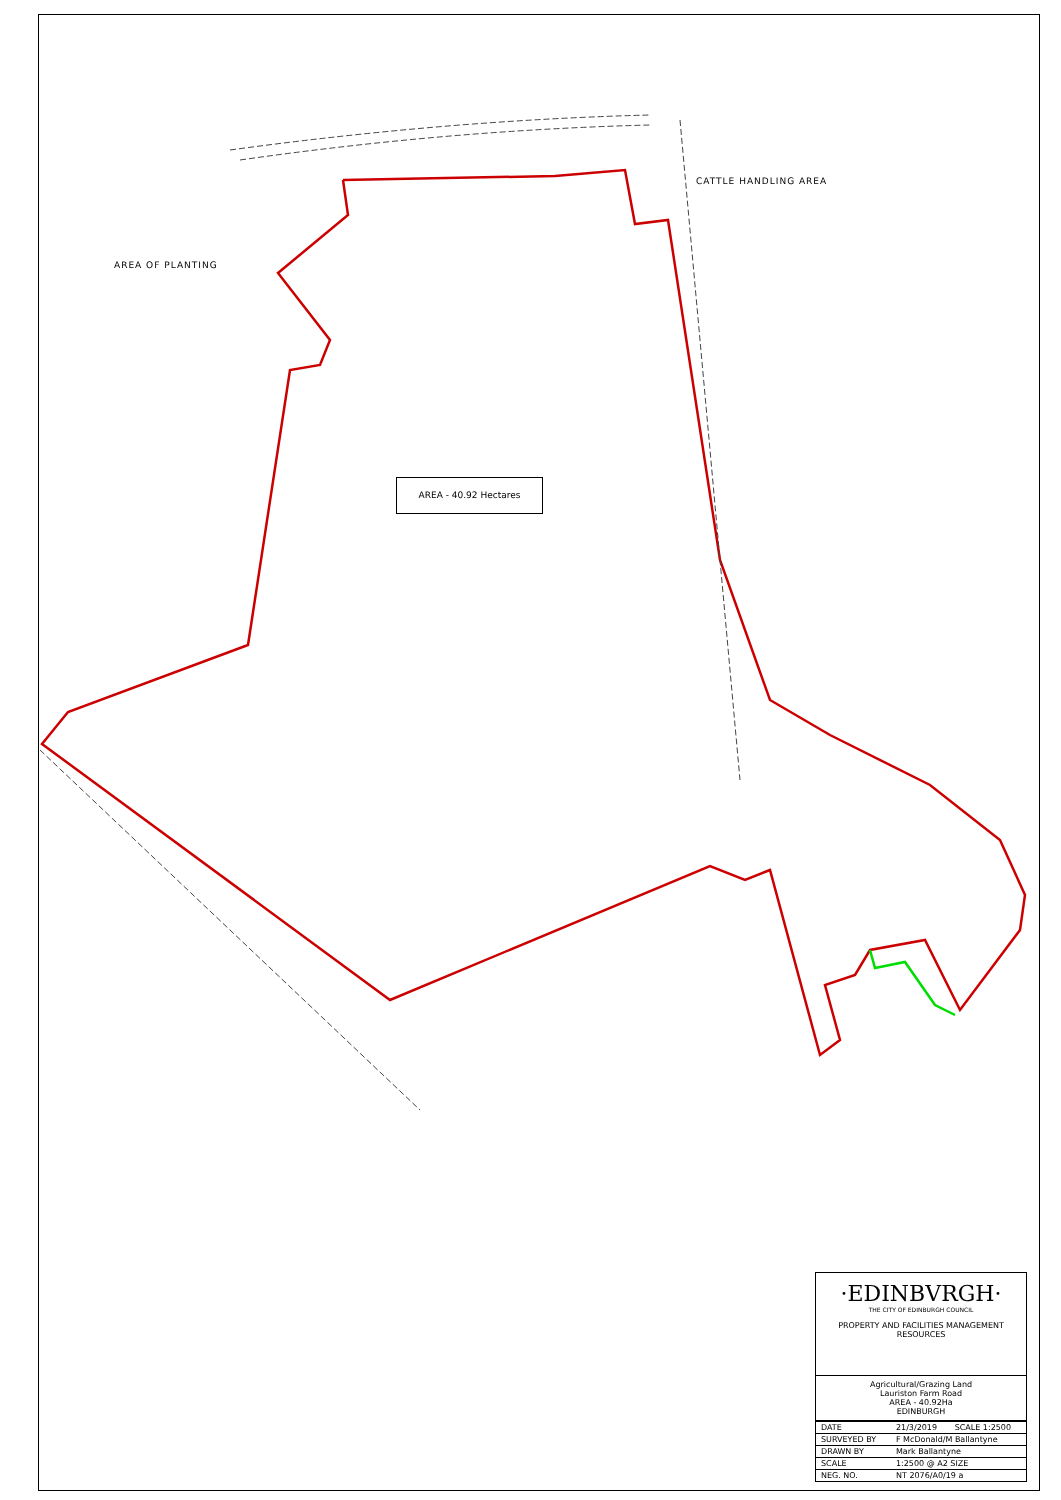CATTLE HANDLING AREA
AREA OF PLANTING
AREA - 40.92 Hectares
·EDINBVRGH·
THE CITY OF EDINBURGH COUNCIL
PROPERTY AND FACILITIES MANAGEMENT
RESOURCES
Agricultural/Grazing Land
Lauriston Farm Road
AREA - 40.92Ha
EDINBURGH
| DATE | 21/3/2019 | SCALE 1:2500 |
| SURVEYED BY | F McDonald/M Ballantyne | |
| DRAWN BY | Mark Ballantyne | |
| SCALE | 1:2500 @ A2 SIZE | |
| NEG. NO. | NT 2076/A0/19 a | |